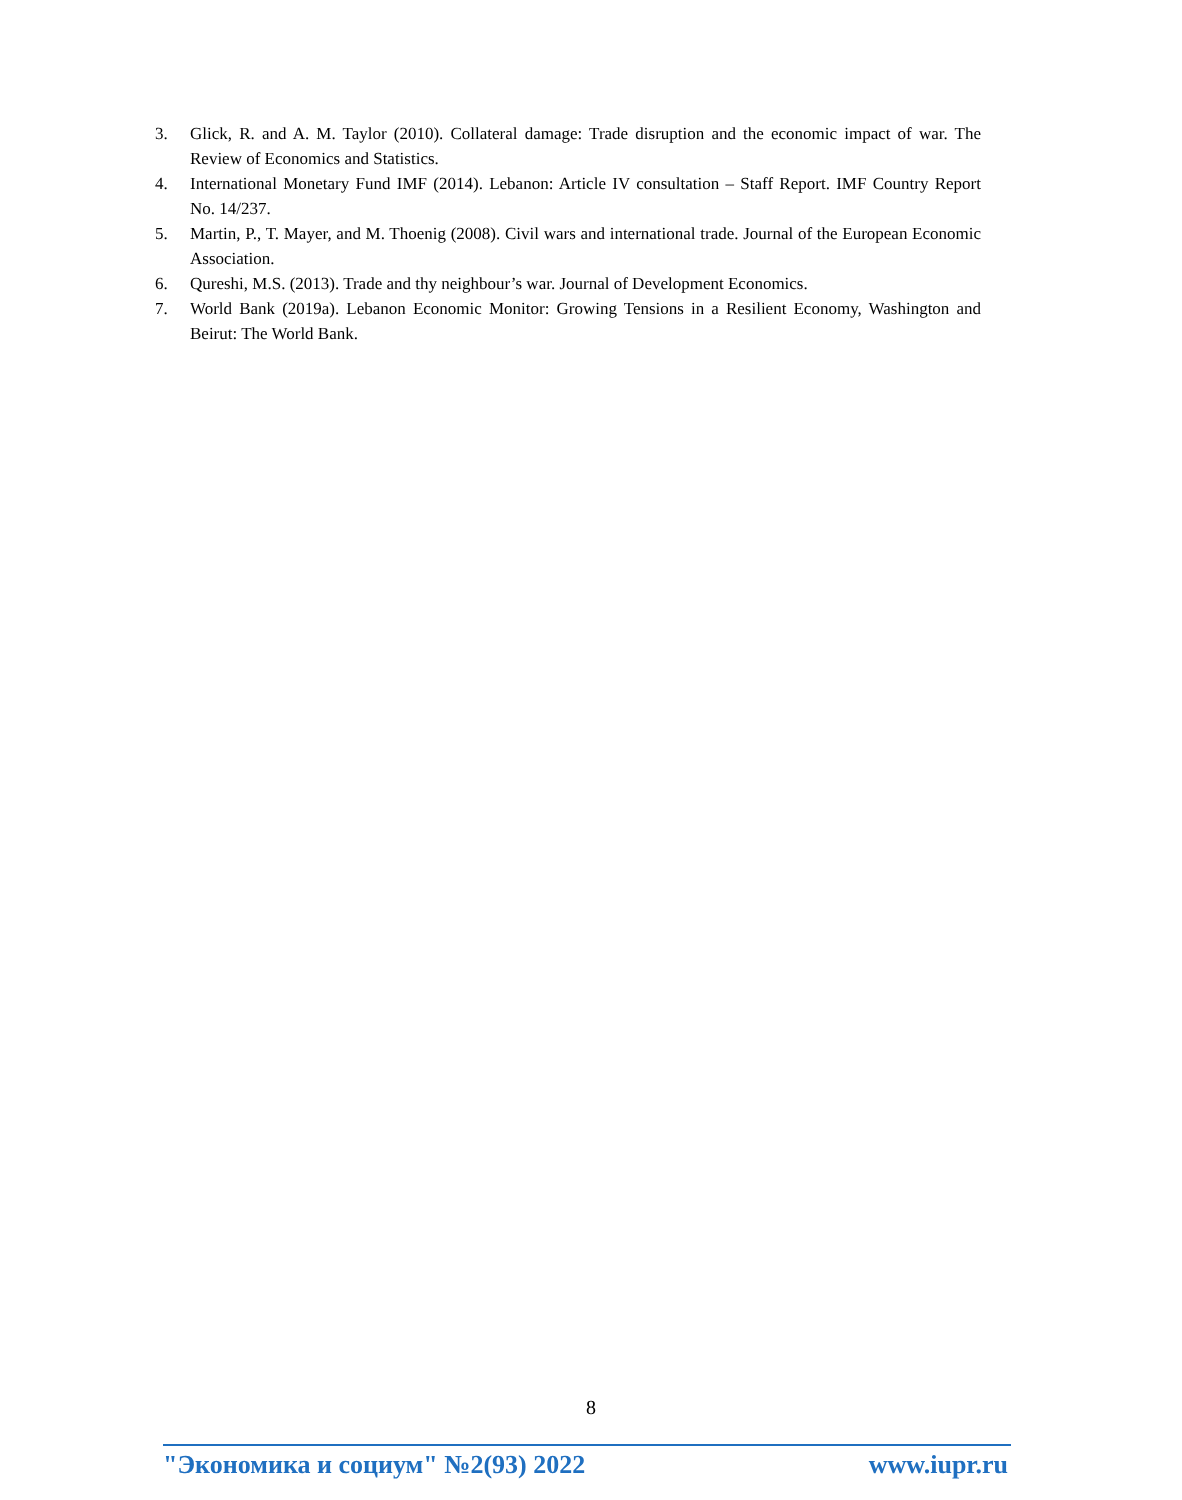3. Glick, R. and A. M. Taylor (2010). Collateral damage: Trade disruption and the economic impact of war. The Review of Economics and Statistics.
4. International Monetary Fund IMF (2014). Lebanon: Article IV consultation – Staff Report. IMF Country Report No. 14/237.
5. Martin, P., T. Mayer, and M. Thoenig (2008). Civil wars and international trade. Journal of the European Economic Association.
6. Qureshi, M.S. (2013). Trade and thy neighbour’s war. Journal of Development Economics.
7. World Bank (2019a). Lebanon Economic Monitor: Growing Tensions in a Resilient Economy, Washington and Beirut: The World Bank.
8
"Экономика и социум" №2(93) 2022 www.iupr.ru